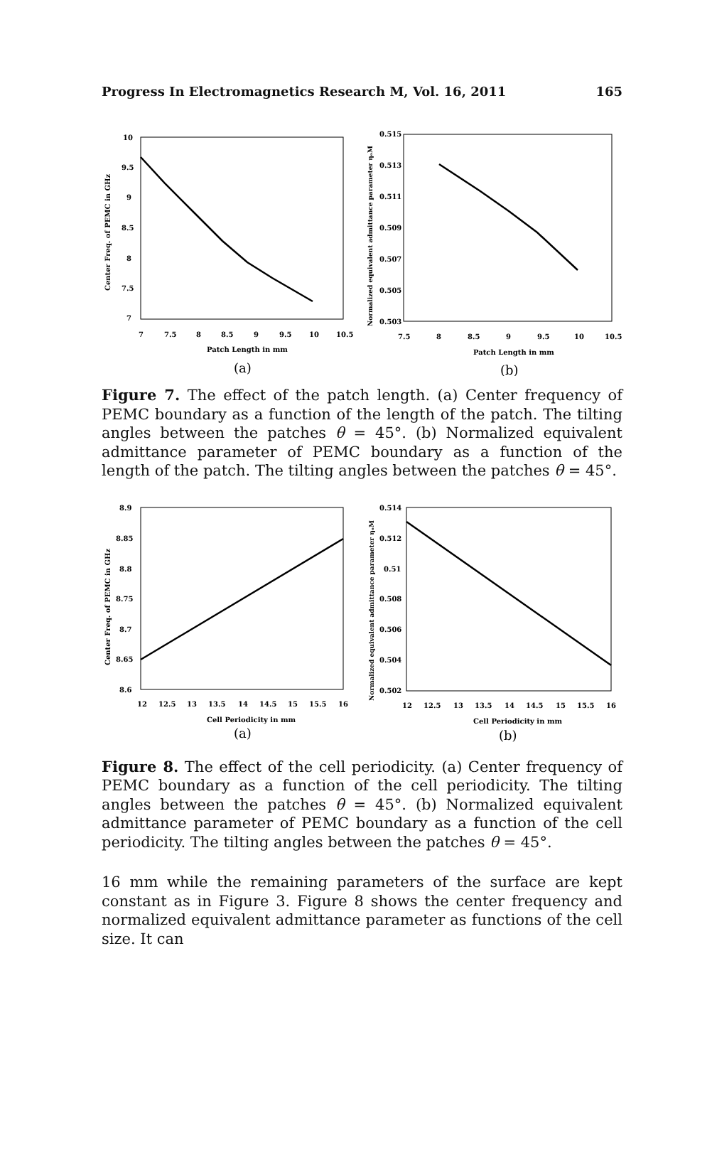Progress In Electromagnetics Research M, Vol. 16, 2011 165
10
9.5
9
8.5
8
7.5
7
7
7.5
8
8.5
9
9.5
10
10.5
Patch Length in mm
(a)
Center Freq. of PEMC in GHz
0.515
0.513
0.511
0.509
0.507
0.505
0.503
7.5
8
8.5
9
9.5
10
10.5
Patch Length in mm
(b)
Normalized equivalent admittance parameter ηₒM
Figure 7. The effect of the patch length. (a) Center frequency of PEMC boundary as a function of the length of the patch. The tilting angles between the patches θ = 45°. (b) Normalized equivalent admittance parameter of PEMC boundary as a function of the length of the patch. The tilting angles between the patches θ = 45°.
8.9
8.85
8.8
8.75
8.7
8.65
8.6
12
12.5
13
13.5
14
14.5
15
15.5
16
Cell Periodicity in mm
(a)
Center Freq. of PEMC in GHz
0.514
0.512
0.51
0.508
0.506
0.504
0.502
12
12.5
13
13.5
14
14.5
15
15.5
16
Cell Periodicity in mm
(b)
Normalized equivalent admittance parameter ηₒM
Figure 8. The effect of the cell periodicity. (a) Center frequency of PEMC boundary as a function of the cell periodicity. The tilting angles between the patches θ = 45°. (b) Normalized equivalent admittance parameter of PEMC boundary as a function of the cell periodicity. The tilting angles between the patches θ = 45°.
16 mm while the remaining parameters of the surface are kept constant as in Figure 3. Figure 8 shows the center frequency and normalized equivalent admittance parameter as functions of the cell size. It can